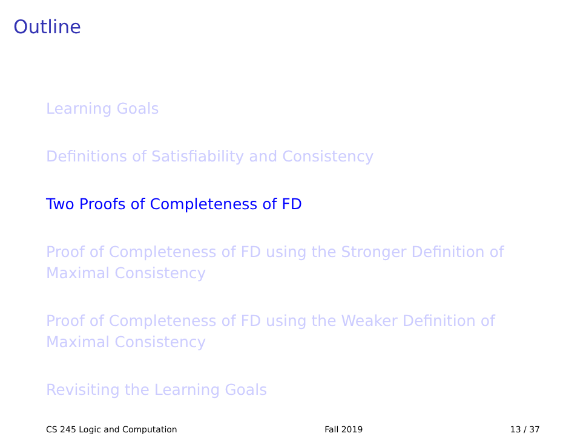Outline
Learning Goals
Definitions of Satisfiability and Consistency
Two Proofs of Completeness of FD
Proof of Completeness of FD using the Stronger Definition of Maximal Consistency
Proof of Completeness of FD using the Weaker Definition of Maximal Consistency
Revisiting the Learning Goals
CS 245 Logic and Computation Fall 2019 13 / 37